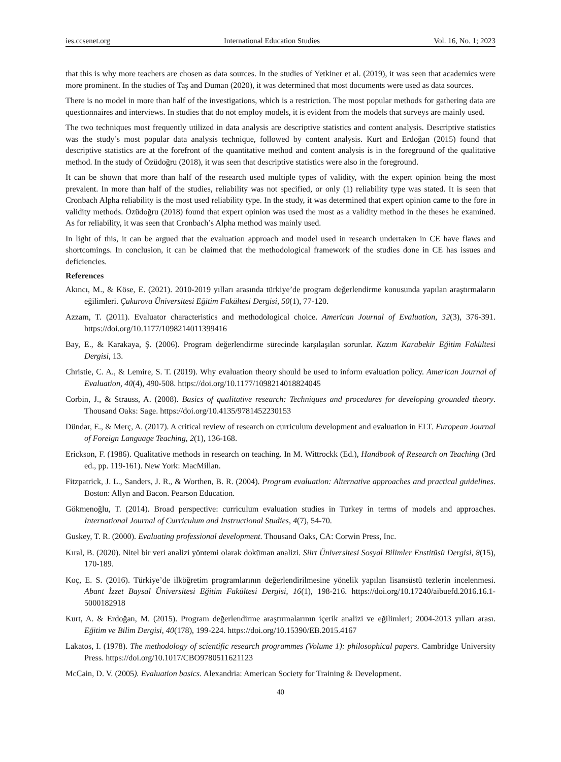ies.ccsenet.org International Education Studies Vol. 16, No. 1; 2023
that this is why more teachers are chosen as data sources. In the studies of Yetkiner et al. (2019), it was seen that academics were more prominent. In the studies of Taş and Duman (2020), it was determined that most documents were used as data sources.
There is no model in more than half of the investigations, which is a restriction. The most popular methods for gathering data are questionnaires and interviews. In studies that do not employ models, it is evident from the models that surveys are mainly used.
The two techniques most frequently utilized in data analysis are descriptive statistics and content analysis. Descriptive statistics was the study’s most popular data analysis technique, followed by content analysis. Kurt and Erdoğan (2015) found that descriptive statistics are at the forefront of the quantitative method and content analysis is in the foreground of the qualitative method. In the study of Özüdoğru (2018), it was seen that descriptive statistics were also in the foreground.
It can be shown that more than half of the research used multiple types of validity, with the expert opinion being the most prevalent. In more than half of the studies, reliability was not specified, or only (1) reliability type was stated. It is seen that Cronbach Alpha reliability is the most used reliability type. In the study, it was determined that expert opinion came to the fore in validity methods. Özüdoğru (2018) found that expert opinion was used the most as a validity method in the theses he examined. As for reliability, it was seen that Cronbach’s Alpha method was mainly used.
In light of this, it can be argued that the evaluation approach and model used in research undertaken in CE have flaws and shortcomings. In conclusion, it can be claimed that the methodological framework of the studies done in CE has issues and deficiencies.
References
Akıncı, M., & Köse, E. (2021). 2010-2019 yılları arasında türkiye’de program değerlendirme konusunda yapılan araştırmaların eğilimleri. Çukurova Üniversitesi Eğitim Fakültesi Dergisi, 50(1), 77-120.
Azzam, T. (2011). Evaluator characteristics and methodological choice. American Journal of Evaluation, 32(3), 376-391. https://doi.org/10.1177/1098214011399416
Bay, E., & Karakaya, Ş. (2006). Program değerlendirme sürecinde karşılaşılan sorunlar. Kazım Karabekir Eğitim Fakültesi Dergisi, 13.
Christie, C. A., & Lemire, S. T. (2019). Why evaluation theory should be used to inform evaluation policy. American Journal of Evaluation, 40(4), 490-508. https://doi.org/10.1177/1098214018824045
Corbin, J., & Strauss, A. (2008). Basics of qualitative research: Techniques and procedures for developing grounded theory. Thousand Oaks: Sage. https://doi.org/10.4135/9781452230153
Dündar, E., & Merç, A. (2017). A critical review of research on curriculum development and evaluation in ELT. European Journal of Foreign Language Teaching, 2(1), 136-168.
Erickson, F. (1986). Qualitative methods in research on teaching. In M. Wittrockk (Ed.), Handbook of Research on Teaching (3rd ed., pp. 119-161). New York: MacMillan.
Fitzpatrick, J. L., Sanders, J. R., & Worthen, B. R. (2004). Program evaluation: Alternative approaches and practical guidelines. Boston: Allyn and Bacon. Pearson Education.
Gökmenoğlu, T. (2014). Broad perspective: curriculum evaluation studies in Turkey in terms of models and approaches. International Journal of Curriculum and Instructional Studies, 4(7), 54-70.
Guskey, T. R. (2000). Evaluating professional development. Thousand Oaks, CA: Corwin Press, Inc.
Kıral, B. (2020). Nitel bir veri analizi yöntemi olarak doküman analizi. Siirt Üniversitesi Sosyal Bilimler Enstitüsü Dergisi, 8(15), 170-189.
Koç, E. S. (2016). Türkiye’de ilköğretim programlarının değerlendirilmesine yönelik yapılan lisansüstü tezlerin incelenmesi. Abant İzzet Baysal Üniversitesi Eğitim Fakültesi Dergisi, 16(1), 198-216. https://doi.org/10.17240/aibuefd.2016.16.1-5000182918
Kurt, A. & Erdoğan, M. (2015). Program değerlendirme araştırmalarının içerik analizi ve eğilimleri; 2004-2013 yılları arası. Eğitim ve Bilim Dergisi, 40(178), 199-224. https://doi.org/10.15390/EB.2015.4167
Lakatos, I. (1978). The methodology of scientific research programmes (Volume 1): philosophical papers. Cambridge University Press. https://doi.org/10.1017/CBO9780511621123
McCain, D. V. (2005). Evaluation basics. Alexandria: American Society for Training & Development.
40